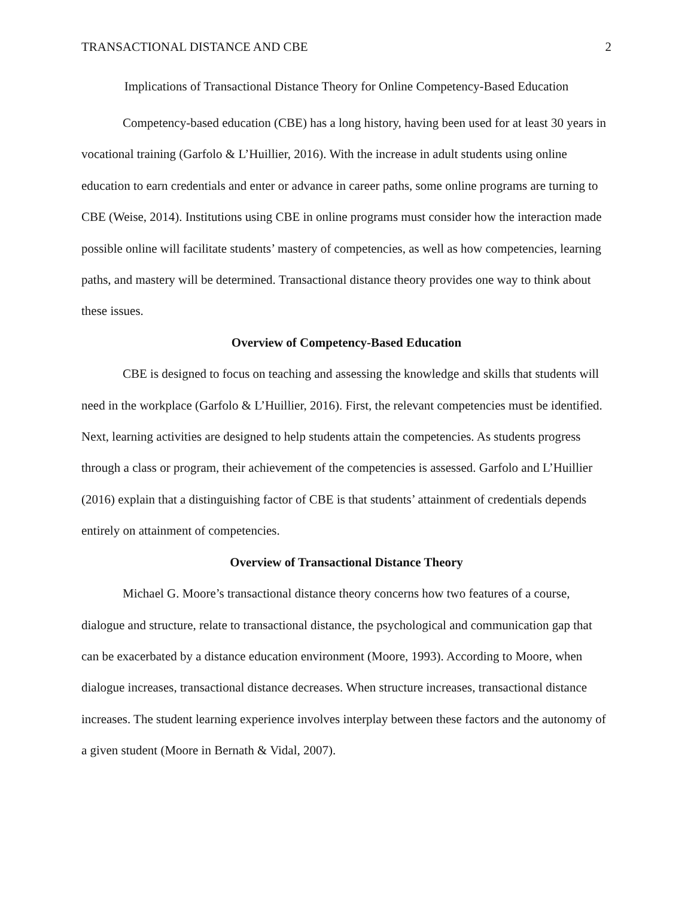TRANSACTIONAL DISTANCE AND CBE 2
Implications of Transactional Distance Theory for Online Competency-Based Education
Competency-based education (CBE) has a long history, having been used for at least 30 years in vocational training (Garfolo & L’Huillier, 2016). With the increase in adult students using online education to earn credentials and enter or advance in career paths, some online programs are turning to CBE (Weise, 2014). Institutions using CBE in online programs must consider how the interaction made possible online will facilitate students’ mastery of competencies, as well as how competencies, learning paths, and mastery will be determined. Transactional distance theory provides one way to think about these issues.
Overview of Competency-Based Education
CBE is designed to focus on teaching and assessing the knowledge and skills that students will need in the workplace (Garfolo & L’Huillier, 2016). First, the relevant competencies must be identified. Next, learning activities are designed to help students attain the competencies. As students progress through a class or program, their achievement of the competencies is assessed. Garfolo and L’Huillier (2016) explain that a distinguishing factor of CBE is that students’ attainment of credentials depends entirely on attainment of competencies.
Overview of Transactional Distance Theory
Michael G. Moore’s transactional distance theory concerns how two features of a course, dialogue and structure, relate to transactional distance, the psychological and communication gap that can be exacerbated by a distance education environment (Moore, 1993). According to Moore, when dialogue increases, transactional distance decreases. When structure increases, transactional distance increases. The student learning experience involves interplay between these factors and the autonomy of a given student (Moore in Bernath & Vidal, 2007).